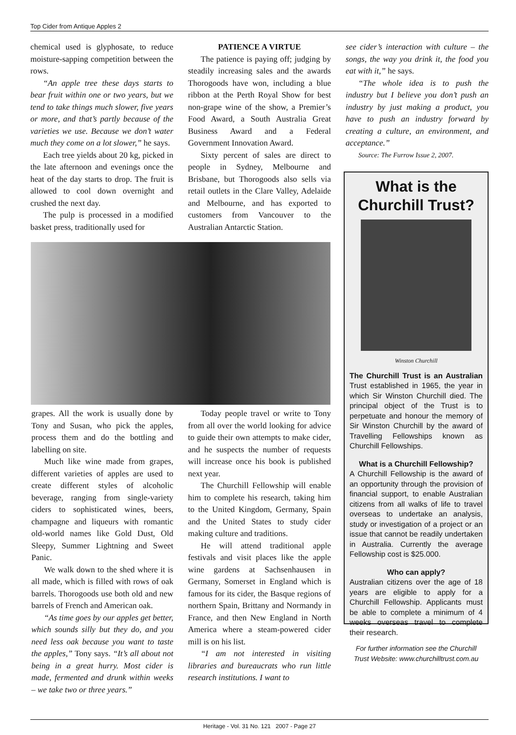Top Cider from Antique Apples 2
chemical used is glyphosate, to reduce moisture-sapping competition between the rows.
“An apple tree these days starts to bear fruit within one or two years, but we tend to take things much slower, five years or more, and that’s partly because of the varieties we use. Because we don’t water much they come on a lot slower,” he says.
Each tree yields about 20 kg, picked in the late afternoon and evenings once the heat of the day starts to drop. The fruit is allowed to cool down overnight and crushed the next day.
The pulp is processed in a modified basket press, traditionally used for
PATIENCE A VIRTUE
The patience is paying off; judging by steadily increasing sales and the awards Thorogoods have won, including a blue ribbon at the Perth Royal Show for best non-grape wine of the show, a Premier’s Food Award, a South Australia Great Business Award and a Federal Government Innovation Award.
Sixty percent of sales are direct to people in Sydney, Melbourne and Brisbane, but Thorogoods also sells via retail outlets in the Clare Valley, Adelaide and Melbourne, and has exported to customers from Vancouver to the Australian Antarctic Station.
see cider’s interaction with culture – the songs, the way you drink it, the food you eat with it,” he says.
“The whole idea is to push the industry but I believe you don’t push an industry by just making a product, you have to push an industry forward by creating a culture, an environment, and acceptance.”
Source: The Furrow Issue 2, 2007.
grapes. All the work is usually done by Tony and Susan, who pick the apples, process them and do the bottling and labelling on site.
Much like wine made from grapes, different varieties of apples are used to create different styles of alcoholic beverage, ranging from single-variety ciders to sophisticated wines, beers, champagne and liqueurs with romantic old-world names like Gold Dust, Old Sleepy, Summer Lightning and Sweet Panic.
We walk down to the shed where it is all made, which is filled with rows of oak barrels. Thorogoods use both old and new barrels of French and American oak.
“As time goes by our apples get better, which sounds silly but they do, and you need less oak because you want to taste the apples,” Tony says. “It’s all about not being in a great hurry. Most cider is made, fermented and drunk within weeks – we take two or three years.”
Today people travel or write to Tony from all over the world looking for advice to guide their own attempts to make cider, and he suspects the number of requests will increase once his book is published next year.
The Churchill Fellowship will enable him to complete his research, taking him to the United Kingdom, Germany, Spain and the United States to study cider making culture and traditions.
He will attend traditional apple festivals and visit places like the apple wine gardens at Sachsenhausen in Germany, Somerset in England which is famous for its cider, the Basque regions of northern Spain, Brittany and Normandy in France, and then New England in North America where a steam-powered cider mill is on his list.
“I am not interested in visiting libraries and bureaucrats who run little research institutions. I want to
What is the
Churchill Trust?
Winston Churchill
The Churchill Trust is an Australian Trust established in 1965, the year in which Sir Winston Churchill died. The principal object of the Trust is to perpetuate and honour the memory of Sir Winston Churchill by the award of Travelling Fellowships known as Churchill Fellowships.
What is a Churchill Fellowship?
A Churchill Fellowship is the award of an opportunity through the provision of financial support, to enable Australian citizens from all walks of life to travel overseas to undertake an analysis, study or investigation of a project or an issue that cannot be readily undertaken in Australia. Currently the average Fellowship cost is $25.000.
Who can apply?
Australian citizens over the age of 18 years are eligible to apply for a Churchill Fellowship. Applicants must be able to complete a minimum of 4 weeks overseas travel to complete their research.
For further information see the Churchill Trust Website: www.churchilltrust.com.au
Heritage - Vol. 31 No. 121 2007 - Page 27